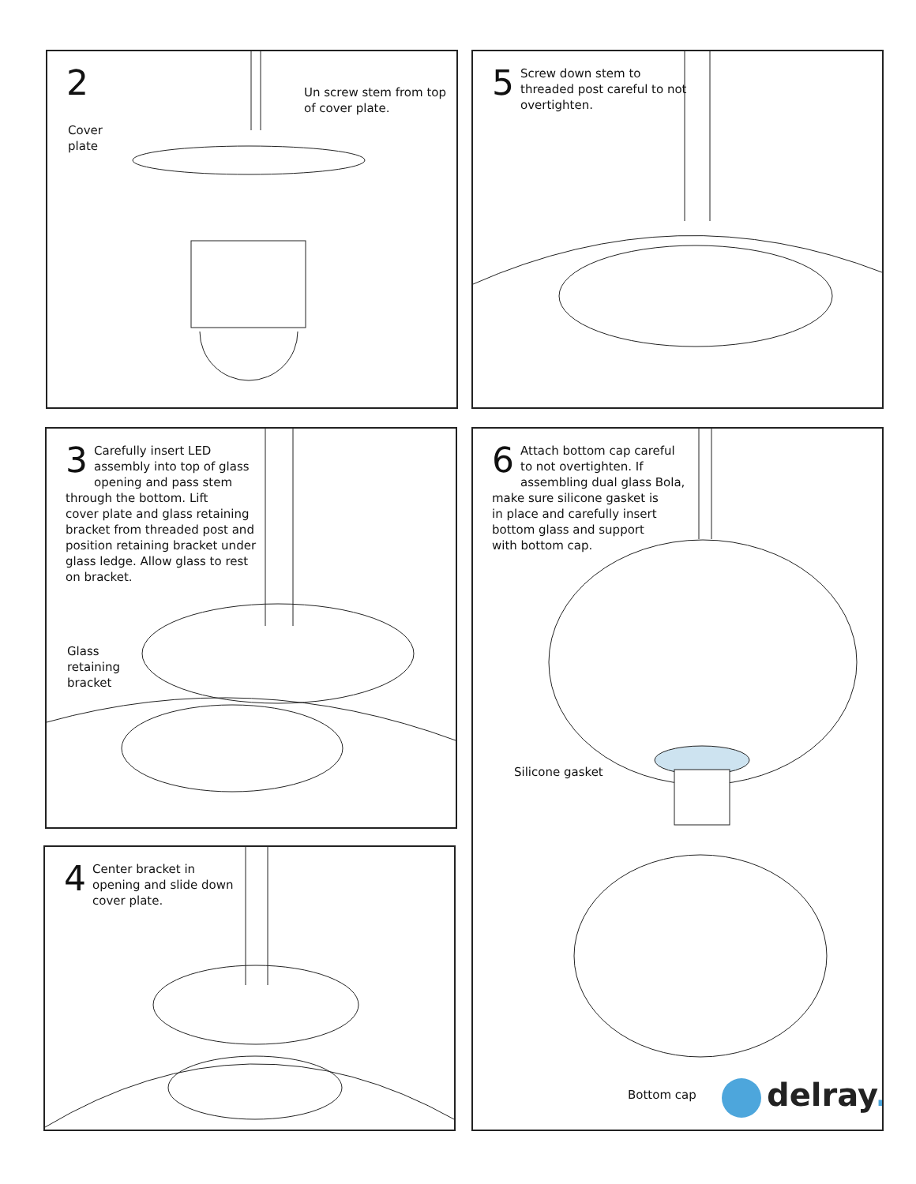2
Un screw stem from top
of cover plate.
Cover
plate
5 Screw down stem to
threaded post careful to not
overtighten.
3 Carefully insert LED
assembly into top of glass
opening and pass stem
through the bottom. Lift
cover plate and glass retaining
bracket from threaded post and
position retaining bracket under
glass ledge. Allow glass to rest
on bracket.
Glass
retaining
bracket
4 Center bracket in
opening and slide down
cover plate.
6 Attach bottom cap careful
to not overtighten. If
assembling dual glass Bola,
make sure silicone gasket is
in place and carefully insert
bottom glass and support
with bottom cap.
Silicone gasket
Bottom cap delray.